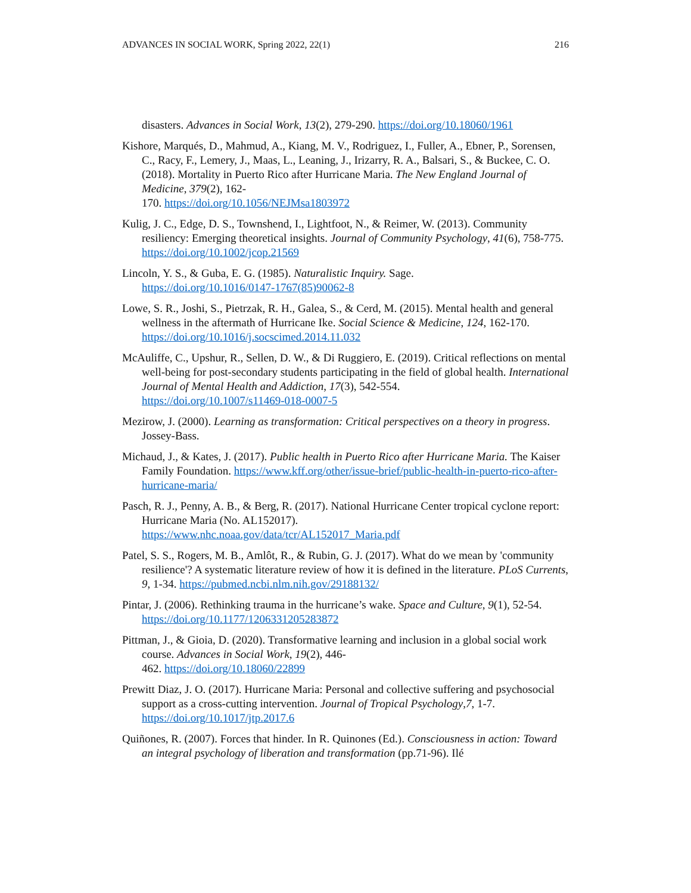ADVANCES IN SOCIAL WORK, Spring 2022, 22(1) 216
disasters. Advances in Social Work, 13(2), 279-290. https://doi.org/10.18060/1961
Kishore, Marqués, D., Mahmud, A., Kiang, M. V., Rodriguez, I., Fuller, A., Ebner, P., Sorensen, C., Racy, F., Lemery, J., Maas, L., Leaning, J., Irizarry, R. A., Balsari, S., & Buckee, C. O. (2018). Mortality in Puerto Rico after Hurricane Maria. The New England Journal of Medicine, 379(2), 162-
170. https://doi.org/10.1056/NEJMsa1803972
Kulig, J. C., Edge, D. S., Townshend, I., Lightfoot, N., & Reimer, W. (2013). Community resiliency: Emerging theoretical insights. Journal of Community Psychology, 41(6), 758-775. https://doi.org/10.1002/jcop.21569
Lincoln, Y. S., & Guba, E. G. (1985). Naturalistic Inquiry. Sage.
https://doi.org/10.1016/0147-1767(85)90062-8
Lowe, S. R., Joshi, S., Pietrzak, R. H., Galea, S., & Cerd, M. (2015). Mental health and general wellness in the aftermath of Hurricane Ike. Social Science & Medicine, 124, 162-170. https://doi.org/10.1016/j.socscimed.2014.11.032
McAuliffe, C., Upshur, R., Sellen, D. W., & Di Ruggiero, E. (2019). Critical reflections on mental well-being for post-secondary students participating in the field of global health. International Journal of Mental Health and Addiction, 17(3), 542-554.
https://doi.org/10.1007/s11469-018-0007-5
Mezirow, J. (2000). Learning as transformation: Critical perspectives on a theory in progress. Jossey-Bass.
Michaud, J., & Kates, J. (2017). Public health in Puerto Rico after Hurricane Maria. The Kaiser Family Foundation. https://www.kff.org/other/issue-brief/public-health-in-puerto-rico-after-hurricane-maria/
Pasch, R. J., Penny, A. B., & Berg, R. (2017). National Hurricane Center tropical cyclone report: Hurricane Maria (No. AL152017).
https://www.nhc.noaa.gov/data/tcr/AL152017_Maria.pdf
Patel, S. S., Rogers, M. B., Amlôt, R., & Rubin, G. J. (2017). What do we mean by 'community resilience'? A systematic literature review of how it is defined in the literature. PLoS Currents, 9, 1-34. https://pubmed.ncbi.nlm.nih.gov/29188132/
Pintar, J. (2006). Rethinking trauma in the hurricane’s wake. Space and Culture, 9(1), 52-54. https://doi.org/10.1177/1206331205283872
Pittman, J., & Gioia, D. (2020). Transformative learning and inclusion in a global social work course. Advances in Social Work, 19(2), 446-
462. https://doi.org/10.18060/22899
Prewitt Diaz, J. O. (2017). Hurricane Maria: Personal and collective suffering and psychosocial support as a cross-cutting intervention. Journal of Tropical Psychology,7, 1-7. https://doi.org/10.1017/jtp.2017.6
Quiñones, R. (2007). Forces that hinder. In R. Quinones (Ed.). Consciousness in action: Toward an integral psychology of liberation and transformation (pp.71-96). Ilé